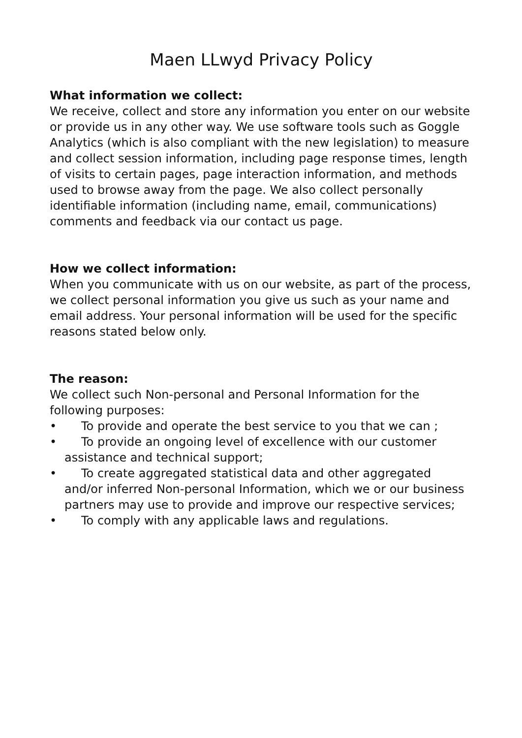Maen LLwyd Privacy Policy
What information we collect:
We receive, collect and store any information you enter on our website or provide us in any other way. We use software tools such as Goggle Analytics (which is also compliant with the new legislation) to measure and collect session information, including page response times, length of visits to certain pages, page interaction information, and methods used to browse away from the page. We also collect personally identifiable information (including name, email, communications) comments and feedback via our contact us page.
How we collect information:
When you communicate with us on our website, as part of the process, we collect personal information you give us such as your name and email address. Your personal information will be used for the specific reasons stated below only.
The reason:
We collect such Non-personal and Personal Information for the following purposes:
• To provide and operate the best service to you that we can ;
• To provide an ongoing level of excellence with our customer assistance and technical support;
• To create aggregated statistical data and other aggregated and/or inferred Non-personal Information, which we or our business partners may use to provide and improve our respective services;
• To comply with any applicable laws and regulations.